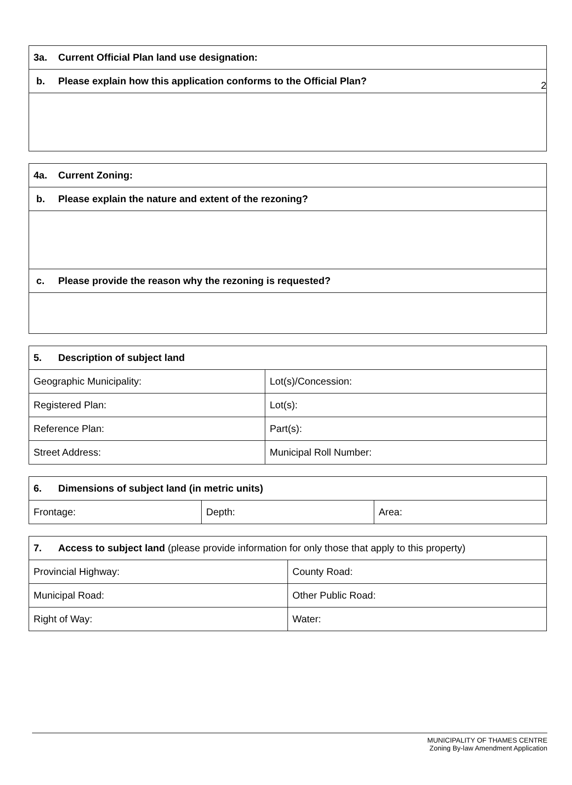2
| 3a. Current Official Plan land use designation: |
| b. Please explain how this application conforms to the Official Plan? |
| 4a. Current Zoning: |
| b. Please explain the nature and extent of the rezoning? |
| c. Please provide the reason why the rezoning is requested? |
| 5. Description of subject land | |
| Geographic Municipality: | Lot(s)/Concession: |
| Registered Plan: | Lot(s): |
| Reference Plan: | Part(s): |
| Street Address: | Municipal Roll Number: |
| 6. Dimensions of subject land (in metric units) | | |
| Frontage: | Depth: | Area: |
| 7. Access to subject land (please provide information for only those that apply to this property) | |
| Provincial Highway: | County Road: |
| Municipal Road: | Other Public Road: |
| Right of Way: | Water: |
MUNICIPALITY OF THAMES CENTRE
Zoning By-law Amendment Application